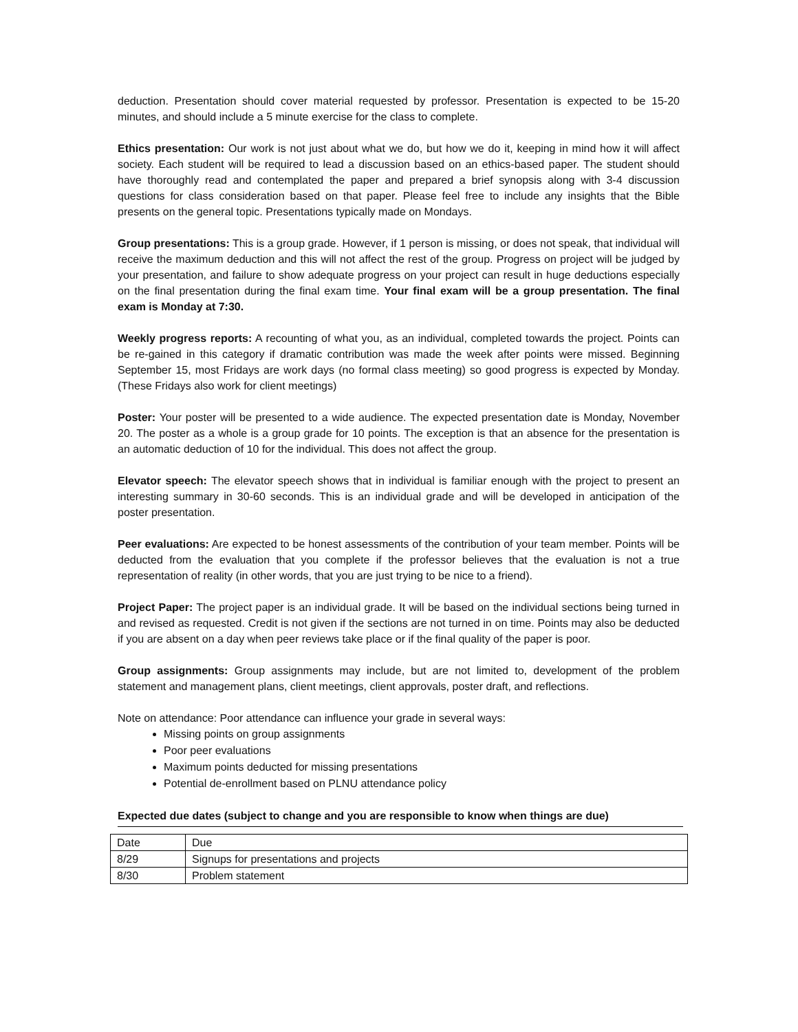deduction. Presentation should cover material requested by professor. Presentation is expected to be 15-20 minutes, and should include a 5 minute exercise for the class to complete.
Ethics presentation: Our work is not just about what we do, but how we do it, keeping in mind how it will affect society. Each student will be required to lead a discussion based on an ethics-based paper. The student should have thoroughly read and contemplated the paper and prepared a brief synopsis along with 3-4 discussion questions for class consideration based on that paper. Please feel free to include any insights that the Bible presents on the general topic. Presentations typically made on Mondays.
Group presentations: This is a group grade. However, if 1 person is missing, or does not speak, that individual will receive the maximum deduction and this will not affect the rest of the group. Progress on project will be judged by your presentation, and failure to show adequate progress on your project can result in huge deductions especially on the final presentation during the final exam time. Your final exam will be a group presentation. The final exam is Monday at 7:30.
Weekly progress reports: A recounting of what you, as an individual, completed towards the project. Points can be re-gained in this category if dramatic contribution was made the week after points were missed. Beginning September 15, most Fridays are work days (no formal class meeting) so good progress is expected by Monday. (These Fridays also work for client meetings)
Poster: Your poster will be presented to a wide audience. The expected presentation date is Monday, November 20. The poster as a whole is a group grade for 10 points. The exception is that an absence for the presentation is an automatic deduction of 10 for the individual. This does not affect the group.
Elevator speech: The elevator speech shows that in individual is familiar enough with the project to present an interesting summary in 30-60 seconds. This is an individual grade and will be developed in anticipation of the poster presentation.
Peer evaluations: Are expected to be honest assessments of the contribution of your team member. Points will be deducted from the evaluation that you complete if the professor believes that the evaluation is not a true representation of reality (in other words, that you are just trying to be nice to a friend).
Project Paper: The project paper is an individual grade. It will be based on the individual sections being turned in and revised as requested. Credit is not given if the sections are not turned in on time. Points may also be deducted if you are absent on a day when peer reviews take place or if the final quality of the paper is poor.
Group assignments: Group assignments may include, but are not limited to, development of the problem statement and management plans, client meetings, client approvals, poster draft, and reflections.
Note on attendance: Poor attendance can influence your grade in several ways:
Missing points on group assignments
Poor peer evaluations
Maximum points deducted for missing presentations
Potential de-enrollment based on PLNU attendance policy
Expected due dates (subject to change and you are responsible to know when things are due)
| Date | Due |
| 8/29 | Signups for presentations and projects |
| 8/30 | Problem statement |